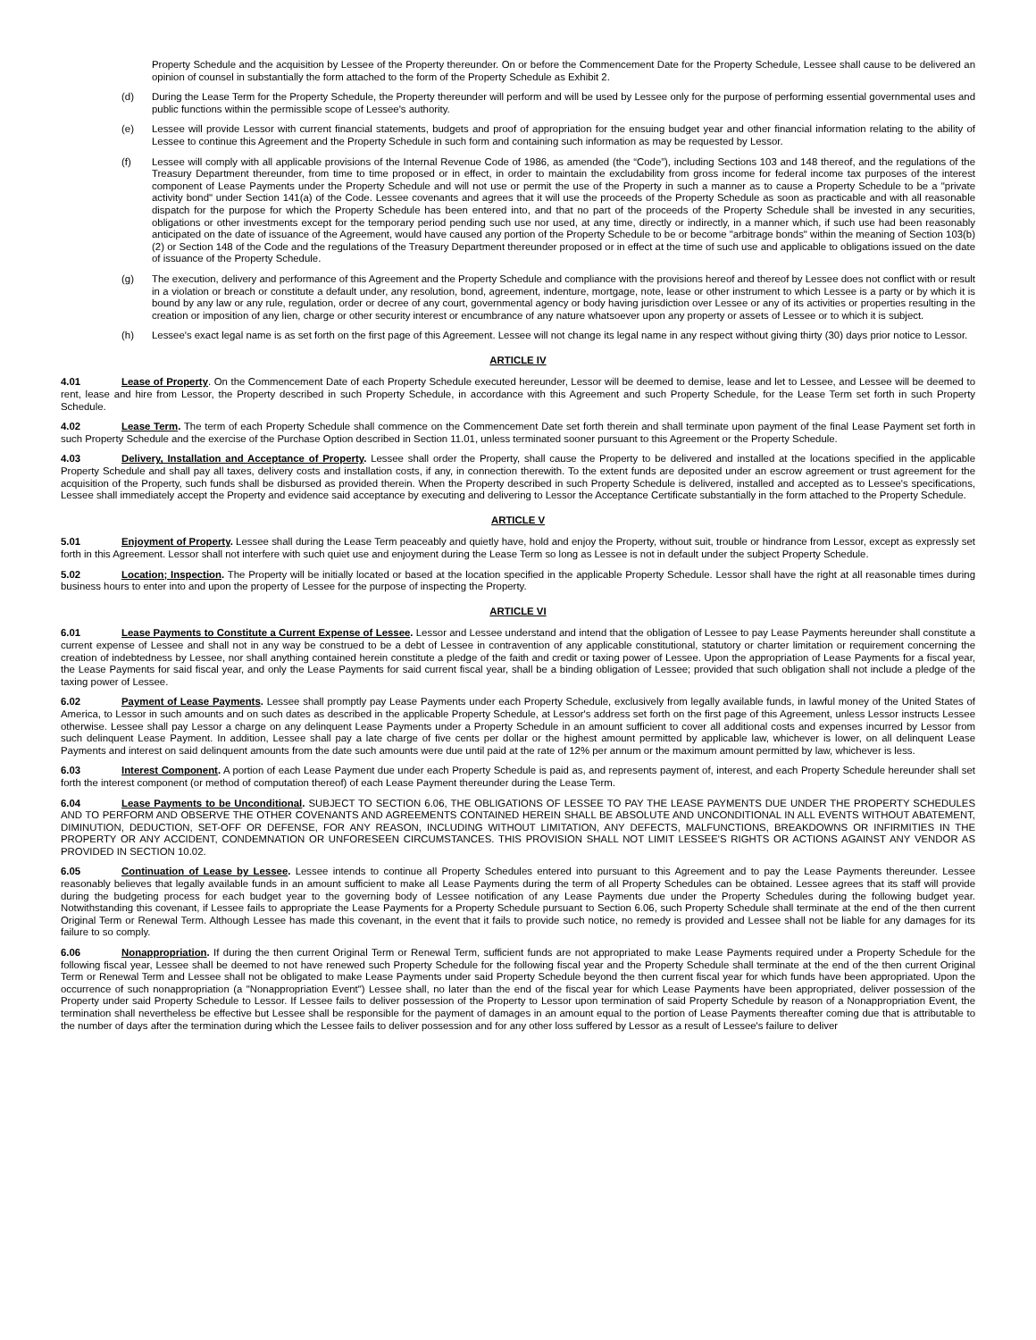Property Schedule and the acquisition by Lessee of the Property thereunder. On or before the Commencement Date for the Property Schedule, Lessee shall cause to be delivered an opinion of counsel in substantially the form attached to the form of the Property Schedule as Exhibit 2.
(d) During the Lease Term for the Property Schedule, the Property thereunder will perform and will be used by Lessee only for the purpose of performing essential governmental uses and public functions within the permissible scope of Lessee's authority.
(e) Lessee will provide Lessor with current financial statements, budgets and proof of appropriation for the ensuing budget year and other financial information relating to the ability of Lessee to continue this Agreement and the Property Schedule in such form and containing such information as may be requested by Lessor.
(f) Lessee will comply with all applicable provisions of the Internal Revenue Code of 1986, as amended (the “Code”), including Sections 103 and 148 thereof, and the regulations of the Treasury Department thereunder, from time to time proposed or in effect, in order to maintain the excludability from gross income for federal income tax purposes of the interest component of Lease Payments under the Property Schedule and will not use or permit the use of the Property in such a manner as to cause a Property Schedule to be a "private activity bond" under Section 141(a) of the Code. Lessee covenants and agrees that it will use the proceeds of the Property Schedule as soon as practicable and with all reasonable dispatch for the purpose for which the Property Schedule has been entered into, and that no part of the proceeds of the Property Schedule shall be invested in any securities, obligations or other investments except for the temporary period pending such use nor used, at any time, directly or indirectly, in a manner which, if such use had been reasonably anticipated on the date of issuance of the Agreement, would have caused any portion of the Property Schedule to be or become "arbitrage bonds" within the meaning of Section 103(b)(2) or Section 148 of the Code and the regulations of the Treasury Department thereunder proposed or in effect at the time of such use and applicable to obligations issued on the date of issuance of the Property Schedule.
(g) The execution, delivery and performance of this Agreement and the Property Schedule and compliance with the provisions hereof and thereof by Lessee does not conflict with or result in a violation or breach or constitute a default under, any resolution, bond, agreement, indenture, mortgage, note, lease or other instrument to which Lessee is a party or by which it is bound by any law or any rule, regulation, order or decree of any court, governmental agency or body having jurisdiction over Lessee or any of its activities or properties resulting in the creation or imposition of any lien, charge or other security interest or encumbrance of any nature whatsoever upon any property or assets of Lessee or to which it is subject.
(h) Lessee's exact legal name is as set forth on the first page of this Agreement. Lessee will not change its legal name in any respect without giving thirty (30) days prior notice to Lessor.
ARTICLE IV
4.01 Lease of Property. On the Commencement Date of each Property Schedule executed hereunder, Lessor will be deemed to demise, lease and let to Lessee, and Lessee will be deemed to rent, lease and hire from Lessor, the Property described in such Property Schedule, in accordance with this Agreement and such Property Schedule, for the Lease Term set forth in such Property Schedule.
4.02 Lease Term. The term of each Property Schedule shall commence on the Commencement Date set forth therein and shall terminate upon payment of the final Lease Payment set forth in such Property Schedule and the exercise of the Purchase Option described in Section 11.01, unless terminated sooner pursuant to this Agreement or the Property Schedule.
4.03 Delivery, Installation and Acceptance of Property. Lessee shall order the Property, shall cause the Property to be delivered and installed at the locations specified in the applicable Property Schedule and shall pay all taxes, delivery costs and installation costs, if any, in connection therewith. To the extent funds are deposited under an escrow agreement or trust agreement for the acquisition of the Property, such funds shall be disbursed as provided therein. When the Property described in such Property Schedule is delivered, installed and accepted as to Lessee's specifications, Lessee shall immediately accept the Property and evidence said acceptance by executing and delivering to Lessor the Acceptance Certificate substantially in the form attached to the Property Schedule.
ARTICLE V
5.01 Enjoyment of Property. Lessee shall during the Lease Term peaceably and quietly have, hold and enjoy the Property, without suit, trouble or hindrance from Lessor, except as expressly set forth in this Agreement. Lessor shall not interfere with such quiet use and enjoyment during the Lease Term so long as Lessee is not in default under the subject Property Schedule.
5.02 Location; Inspection. The Property will be initially located or based at the location specified in the applicable Property Schedule. Lessor shall have the right at all reasonable times during business hours to enter into and upon the property of Lessee for the purpose of inspecting the Property.
ARTICLE VI
6.01 Lease Payments to Constitute a Current Expense of Lessee. Lessor and Lessee understand and intend that the obligation of Lessee to pay Lease Payments hereunder shall constitute a current expense of Lessee and shall not in any way be construed to be a debt of Lessee in contravention of any applicable constitutional, statutory or charter limitation or requirement concerning the creation of indebtedness by Lessee, nor shall anything contained herein constitute a pledge of the faith and credit or taxing power of Lessee. Upon the appropriation of Lease Payments for a fiscal year, the Lease Payments for said fiscal year, and only the Lease Payments for said current fiscal year, shall be a binding obligation of Lessee; provided that such obligation shall not include a pledge of the taxing power of Lessee.
6.02 Payment of Lease Payments. Lessee shall promptly pay Lease Payments under each Property Schedule, exclusively from legally available funds, in lawful money of the United States of America, to Lessor in such amounts and on such dates as described in the applicable Property Schedule, at Lessor's address set forth on the first page of this Agreement, unless Lessor instructs Lessee otherwise. Lessee shall pay Lessor a charge on any delinquent Lease Payments under a Property Schedule in an amount sufficient to cover all additional costs and expenses incurred by Lessor from such delinquent Lease Payment. In addition, Lessee shall pay a late charge of five cents per dollar or the highest amount permitted by applicable law, whichever is lower, on all delinquent Lease Payments and interest on said delinquent amounts from the date such amounts were due until paid at the rate of 12% per annum or the maximum amount permitted by law, whichever is less.
6.03 Interest Component. A portion of each Lease Payment due under each Property Schedule is paid as, and represents payment of, interest, and each Property Schedule hereunder shall set forth the interest component (or method of computation thereof) of each Lease Payment thereunder during the Lease Term.
6.04 Lease Payments to be Unconditional. SUBJECT TO SECTION 6.06, THE OBLIGATIONS OF LESSEE TO PAY THE LEASE PAYMENTS DUE UNDER THE PROPERTY SCHEDULES AND TO PERFORM AND OBSERVE THE OTHER COVENANTS AND AGREEMENTS CONTAINED HEREIN SHALL BE ABSOLUTE AND UNCONDITIONAL IN ALL EVENTS WITHOUT ABATEMENT, DIMINUTION, DEDUCTION, SET-OFF OR DEFENSE, FOR ANY REASON, INCLUDING WITHOUT LIMITATION, ANY DEFECTS, MALFUNCTIONS, BREAKDOWNS OR INFIRMITIES IN THE PROPERTY OR ANY ACCIDENT, CONDEMNATION OR UNFORESEEN CIRCUMSTANCES. THIS PROVISION SHALL NOT LIMIT LESSEE'S RIGHTS OR ACTIONS AGAINST ANY VENDOR AS PROVIDED IN SECTION 10.02.
6.05 Continuation of Lease by Lessee. Lessee intends to continue all Property Schedules entered into pursuant to this Agreement and to pay the Lease Payments thereunder. Lessee reasonably believes that legally available funds in an amount sufficient to make all Lease Payments during the term of all Property Schedules can be obtained. Lessee agrees that its staff will provide during the budgeting process for each budget year to the governing body of Lessee notification of any Lease Payments due under the Property Schedules during the following budget year. Notwithstanding this covenant, if Lessee fails to appropriate the Lease Payments for a Property Schedule pursuant to Section 6.06, such Property Schedule shall terminate at the end of the then current Original Term or Renewal Term. Although Lessee has made this covenant, in the event that it fails to provide such notice, no remedy is provided and Lessee shall not be liable for any damages for its failure to so comply.
6.06 Nonappropriation. If during the then current Original Term or Renewal Term, sufficient funds are not appropriated to make Lease Payments required under a Property Schedule for the following fiscal year, Lessee shall be deemed to not have renewed such Property Schedule for the following fiscal year and the Property Schedule shall terminate at the end of the then current Original Term or Renewal Term and Lessee shall not be obligated to make Lease Payments under said Property Schedule beyond the then current fiscal year for which funds have been appropriated. Upon the occurrence of such nonappropriation (a "Nonappropriation Event") Lessee shall, no later than the end of the fiscal year for which Lease Payments have been appropriated, deliver possession of the Property under said Property Schedule to Lessor. If Lessee fails to deliver possession of the Property to Lessor upon termination of said Property Schedule by reason of a Nonappropriation Event, the termination shall nevertheless be effective but Lessee shall be responsible for the payment of damages in an amount equal to the portion of Lease Payments thereafter coming due that is attributable to the number of days after the termination during which the Lessee fails to deliver possession and for any other loss suffered by Lessor as a result of Lessee's failure to deliver